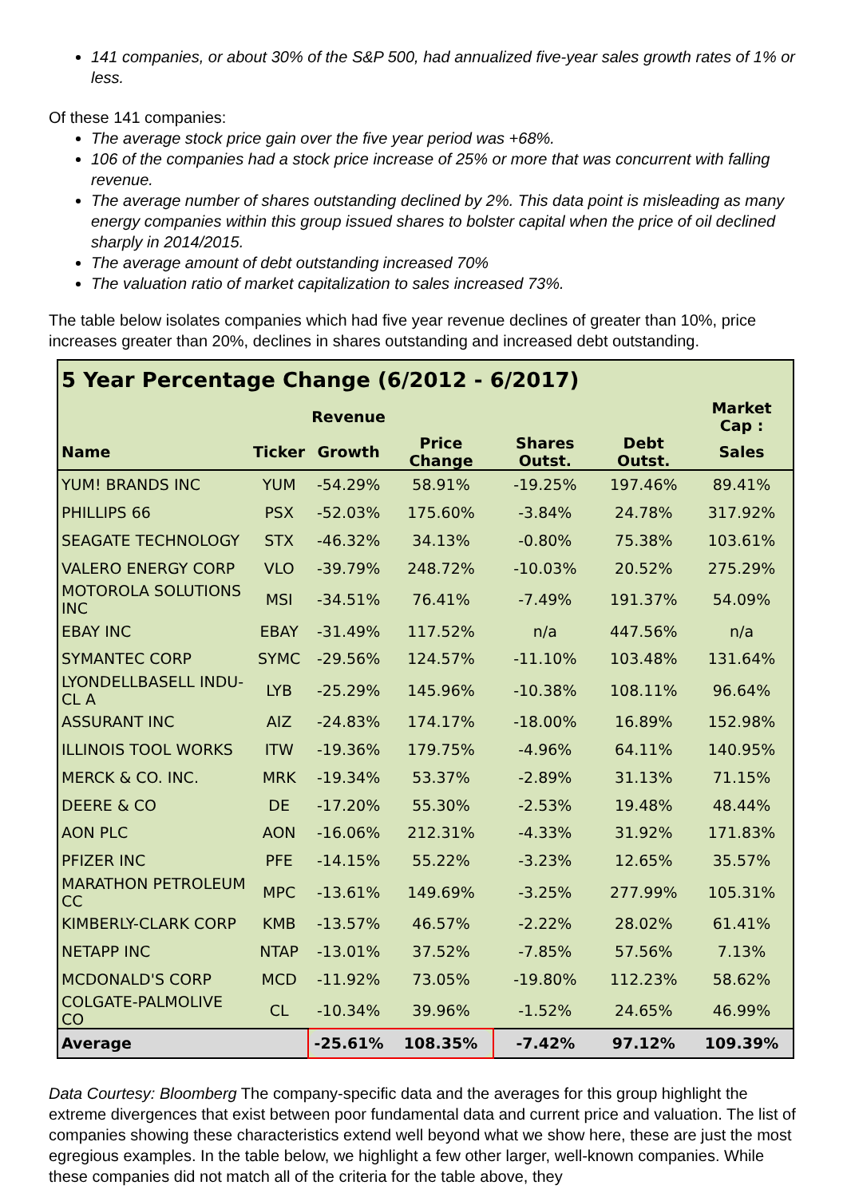141 companies, or about 30% of the S&P 500, had annualized five-year sales growth rates of 1% or less.
Of these 141 companies:
The average stock price gain over the five year period was +68%.
106 of the companies had a stock price increase of 25% or more that was concurrent with falling revenue.
The average number of shares outstanding declined by 2%. This data point is misleading as many energy companies within this group issued shares to bolster capital when the price of oil declined sharply in 2014/2015.
The average amount of debt outstanding increased 70%
The valuation ratio of market capitalization to sales increased 73%.
The table below isolates companies which had five year revenue declines of greater than 10%, price increases greater than 20%, declines in shares outstanding and increased debt outstanding.
| 5 Year Percentage Change (6/2012 - 6/2017) | | | | | | |
| --- | --- | --- | --- | --- | --- | --- |
| | | Revenue | | | | Market Cap : |
| Name | Ticker | Growth | Price Change | Shares Outst. | Debt Outst. | Sales |
| YUM! BRANDS INC | YUM | -54.29% | 58.91% | -19.25% | 197.46% | 89.41% |
| PHILLIPS 66 | PSX | -52.03% | 175.60% | -3.84% | 24.78% | 317.92% |
| SEAGATE TECHNOLOGY | STX | -46.32% | 34.13% | -0.80% | 75.38% | 103.61% |
| VALERO ENERGY CORP | VLO | -39.79% | 248.72% | -10.03% | 20.52% | 275.29% |
| MOTOROLA SOLUTIONS INC | MSI | -34.51% | 76.41% | -7.49% | 191.37% | 54.09% |
| EBAY INC | EBAY | -31.49% | 117.52% | n/a | 447.56% | n/a |
| SYMANTEC CORP | SYMC | -29.56% | 124.57% | -11.10% | 103.48% | 131.64% |
| LYONDELLBASELL INDU-CL A | LYB | -25.29% | 145.96% | -10.38% | 108.11% | 96.64% |
| ASSURANT INC | AIZ | -24.83% | 174.17% | -18.00% | 16.89% | 152.98% |
| ILLINOIS TOOL WORKS | ITW | -19.36% | 179.75% | -4.96% | 64.11% | 140.95% |
| MERCK & CO. INC. | MRK | -19.34% | 53.37% | -2.89% | 31.13% | 71.15% |
| DEERE & CO | DE | -17.20% | 55.30% | -2.53% | 19.48% | 48.44% |
| AON PLC | AON | -16.06% | 212.31% | -4.33% | 31.92% | 171.83% |
| PFIZER INC | PFE | -14.15% | 55.22% | -3.23% | 12.65% | 35.57% |
| MARATHON PETROLEUM CC | MPC | -13.61% | 149.69% | -3.25% | 277.99% | 105.31% |
| KIMBERLY-CLARK CORP | KMB | -13.57% | 46.57% | -2.22% | 28.02% | 61.41% |
| NETAPP INC | NTAP | -13.01% | 37.52% | -7.85% | 57.56% | 7.13% |
| MCDONALD'S CORP | MCD | -11.92% | 73.05% | -19.80% | 112.23% | 58.62% |
| COLGATE-PALMOLIVE CO | CL | -10.34% | 39.96% | -1.52% | 24.65% | 46.99% |
| Average | | -25.61% | 108.35% | -7.42% | 97.12% | 109.39% |
Data Courtesy: Bloomberg The company-specific data and the averages for this group highlight the extreme divergences that exist between poor fundamental data and current price and valuation. The list of companies showing these characteristics extend well beyond what we show here, these are just the most egregious examples. In the table below, we highlight a few other larger, well-known companies. While these companies did not match all of the criteria for the table above, they